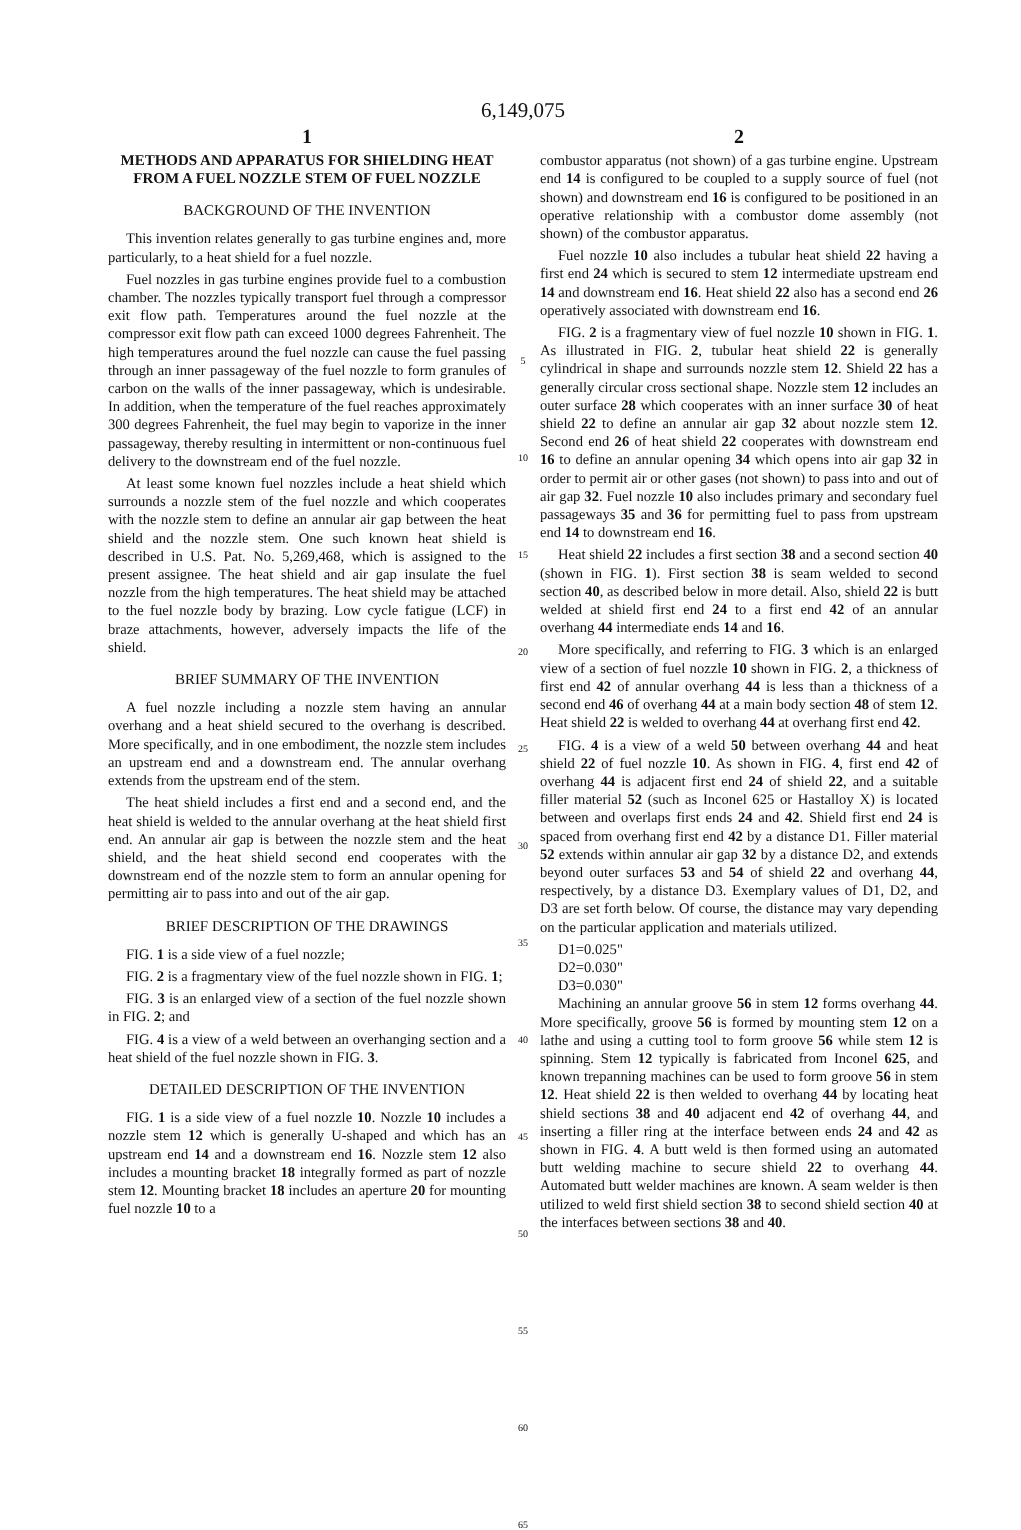6,149,075
1
METHODS AND APPARATUS FOR SHIELDING HEAT FROM A FUEL NOZZLE STEM OF FUEL NOZZLE
BACKGROUND OF THE INVENTION
This invention relates generally to gas turbine engines and, more particularly, to a heat shield for a fuel nozzle.
Fuel nozzles in gas turbine engines provide fuel to a combustion chamber. The nozzles typically transport fuel through a compressor exit flow path. Temperatures around the fuel nozzle at the compressor exit flow path can exceed 1000 degrees Fahrenheit. The high temperatures around the fuel nozzle can cause the fuel passing through an inner passageway of the fuel nozzle to form granules of carbon on the walls of the inner passageway, which is undesirable. In addition, when the temperature of the fuel reaches approximately 300 degrees Fahrenheit, the fuel may begin to vaporize in the inner passageway, thereby resulting in intermittent or non-continuous fuel delivery to the downstream end of the fuel nozzle.
At least some known fuel nozzles include a heat shield which surrounds a nozzle stem of the fuel nozzle and which cooperates with the nozzle stem to define an annular air gap between the heat shield and the nozzle stem. One such known heat shield is described in U.S. Pat. No. 5,269,468, which is assigned to the present assignee. The heat shield and air gap insulate the fuel nozzle from the high temperatures. The heat shield may be attached to the fuel nozzle body by brazing. Low cycle fatigue (LCF) in braze attachments, however, adversely impacts the life of the shield.
BRIEF SUMMARY OF THE INVENTION
A fuel nozzle including a nozzle stem having an annular overhang and a heat shield secured to the overhang is described. More specifically, and in one embodiment, the nozzle stem includes an upstream end and a downstream end. The annular overhang extends from the upstream end of the stem.
The heat shield includes a first end and a second end, and the heat shield is welded to the annular overhang at the heat shield first end. An annular air gap is between the nozzle stem and the heat shield, and the heat shield second end cooperates with the downstream end of the nozzle stem to form an annular opening for permitting air to pass into and out of the air gap.
BRIEF DESCRIPTION OF THE DRAWINGS
FIG. 1 is a side view of a fuel nozzle;
FIG. 2 is a fragmentary view of the fuel nozzle shown in FIG. 1;
FIG. 3 is an enlarged view of a section of the fuel nozzle shown in FIG. 2; and
FIG. 4 is a view of a weld between an overhanging section and a heat shield of the fuel nozzle shown in FIG. 3.
DETAILED DESCRIPTION OF THE INVENTION
FIG. 1 is a side view of a fuel nozzle 10. Nozzle 10 includes a nozzle stem 12 which is generally U-shaped and which has an upstream end 14 and a downstream end 16. Nozzle stem 12 also includes a mounting bracket 18 integrally formed as part of nozzle stem 12. Mounting bracket 18 includes an aperture 20 for mounting fuel nozzle 10 to a
5
10
15
20
25
30
35
40
45
50
55
60
65
2
combustor apparatus (not shown) of a gas turbine engine. Upstream end 14 is configured to be coupled to a supply source of fuel (not shown) and downstream end 16 is configured to be positioned in an operative relationship with a combustor dome assembly (not shown) of the combustor apparatus.
Fuel nozzle 10 also includes a tubular heat shield 22 having a first end 24 which is secured to stem 12 intermediate upstream end 14 and downstream end 16. Heat shield 22 also has a second end 26 operatively associated with downstream end 16.
FIG. 2 is a fragmentary view of fuel nozzle 10 shown in FIG. 1. As illustrated in FIG. 2, tubular heat shield 22 is generally cylindrical in shape and surrounds nozzle stem 12. Shield 22 has a generally circular cross sectional shape. Nozzle stem 12 includes an outer surface 28 which cooperates with an inner surface 30 of heat shield 22 to define an annular air gap 32 about nozzle stem 12. Second end 26 of heat shield 22 cooperates with downstream end 16 to define an annular opening 34 which opens into air gap 32 in order to permit air or other gases (not shown) to pass into and out of air gap 32. Fuel nozzle 10 also includes primary and secondary fuel passageways 35 and 36 for permitting fuel to pass from upstream end 14 to downstream end 16.
Heat shield 22 includes a first section 38 and a second section 40 (shown in FIG. 1). First section 38 is seam welded to second section 40, as described below in more detail. Also, shield 22 is butt welded at shield first end 24 to a first end 42 of an annular overhang 44 intermediate ends 14 and 16.
More specifically, and referring to FIG. 3 which is an enlarged view of a section of fuel nozzle 10 shown in FIG. 2, a thickness of first end 42 of annular overhang 44 is less than a thickness of a second end 46 of overhang 44 at a main body section 48 of stem 12. Heat shield 22 is welded to overhang 44 at overhang first end 42.
FIG. 4 is a view of a weld 50 between overhang 44 and heat shield 22 of fuel nozzle 10. As shown in FIG. 4, first end 42 of overhang 44 is adjacent first end 24 of shield 22, and a suitable filler material 52 (such as Inconel 625 or Hastalloy X) is located between and overlaps first ends 24 and 42. Shield first end 24 is spaced from overhang first end 42 by a distance D1. Filler material 52 extends within annular air gap 32 by a distance D2, and extends beyond outer surfaces 53 and 54 of shield 22 and overhang 44, respectively, by a distance D3. Exemplary values of D1, D2, and D3 are set forth below. Of course, the distance may vary depending on the particular application and materials utilized.
D1=0.025"
D2=0.030"
D3=0.030"
Machining an annular groove 56 in stem 12 forms overhang 44. More specifically, groove 56 is formed by mounting stem 12 on a lathe and using a cutting tool to form groove 56 while stem 12 is spinning. Stem 12 typically is fabricated from Inconel 625, and known trepanning machines can be used to form groove 56 in stem 12. Heat shield 22 is then welded to overhang 44 by locating heat shield sections 38 and 40 adjacent end 42 of overhang 44, and inserting a filler ring at the interface between ends 24 and 42 as shown in FIG. 4. A butt weld is then formed using an automated butt welding machine to secure shield 22 to overhang 44. Automated butt welder machines are known. A seam welder is then utilized to weld first shield section 38 to second shield section 40 at the interfaces between sections 38 and 40.